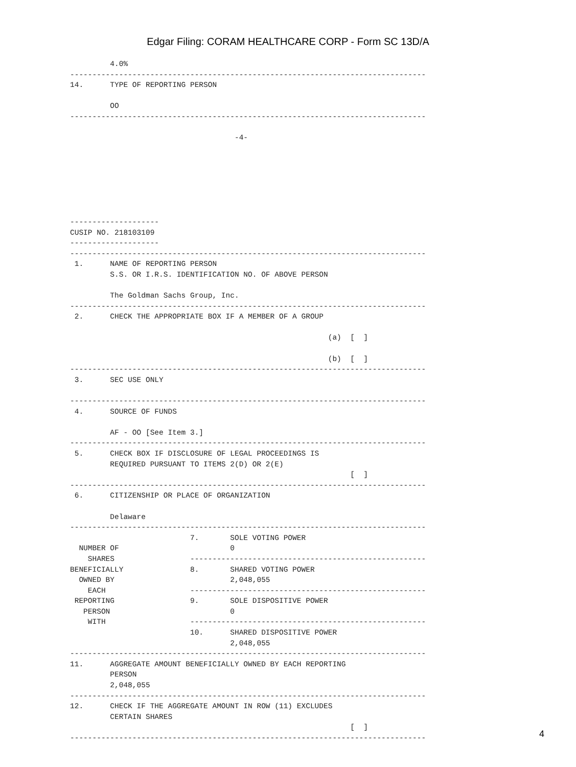Edgar Filing: CORAM HEALTHCARE CORP - Form SC 13D/A
         4.0%
--------------------------------------------------------------------------------
14.      TYPE OF REPORTING PERSON

         OO
--------------------------------------------------------------------------------

                                     -4-







--------------------
CUSIP NO. 218103109
--------------------
--------------------------------------------------------------------------------
 1.      NAME OF REPORTING PERSON
         S.S. OR I.R.S. IDENTIFICATION NO. OF ABOVE PERSON

         The Goldman Sachs Group, Inc.
--------------------------------------------------------------------------------
 2.      CHECK THE APPROPRIATE BOX IF A MEMBER OF A GROUP

                                                          (a)  [  ]

                                                          (b)  [  ]
--------------------------------------------------------------------------------
 3.      SEC USE ONLY

--------------------------------------------------------------------------------
 4.      SOURCE OF FUNDS

         AF - OO [See Item 3.]
--------------------------------------------------------------------------------
 5.      CHECK BOX IF DISCLOSURE OF LEGAL PROCEEDINGS IS
         REQUIRED PURSUANT TO ITEMS 2(D) OR 2(E)
                                                               [  ]
--------------------------------------------------------------------------------
 6.      CITIZENSHIP OR PLACE OF ORGANIZATION

         Delaware
--------------------------------------------------------------------------------
                           7.       SOLE VOTING POWER
  NUMBER OF                         0
    SHARES                 -----------------------------------------------------
BENEFICIALLY               8.       SHARED VOTING POWER
  OWNED BY                          2,048,055
    EACH                   -----------------------------------------------------
 REPORTING                 9.       SOLE DISPOSITIVE POWER
   PERSON                           0
    WITH                   -----------------------------------------------------
                           10.      SHARED DISPOSITIVE POWER
                                    2,048,055
--------------------------------------------------------------------------------
11.      AGGREGATE AMOUNT BENEFICIALLY OWNED BY EACH REPORTING
         PERSON
         2,048,055
--------------------------------------------------------------------------------
12.      CHECK IF THE AGGREGATE AMOUNT IN ROW (11) EXCLUDES
         CERTAIN SHARES
                                                               [  ]
--------------------------------------------------------------------------------
4